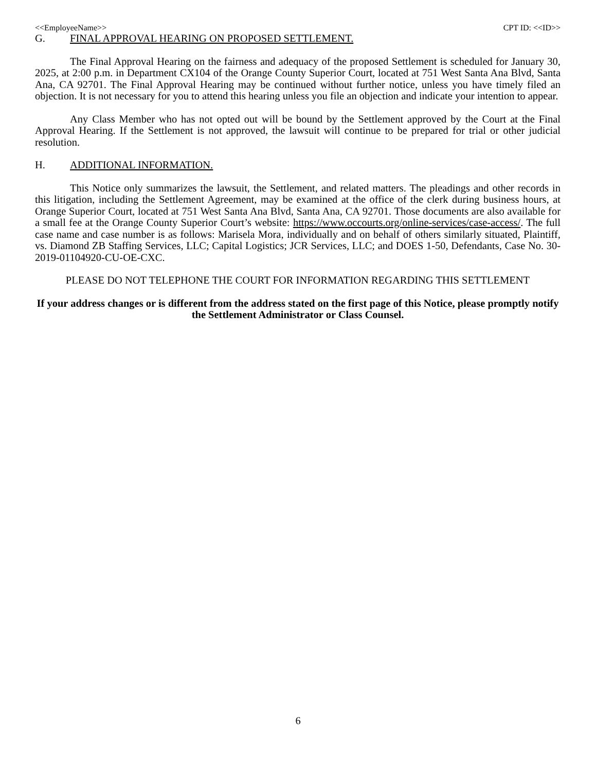<<EmployeeName>> CPT ID: <<ID>>
G. FINAL APPROVAL HEARING ON PROPOSED SETTLEMENT.
The Final Approval Hearing on the fairness and adequacy of the proposed Settlement is scheduled for January 30, 2025, at 2:00 p.m. in Department CX104 of the Orange County Superior Court, located at 751 West Santa Ana Blvd, Santa Ana, CA 92701. The Final Approval Hearing may be continued without further notice, unless you have timely filed an objection. It is not necessary for you to attend this hearing unless you file an objection and indicate your intention to appear.
Any Class Member who has not opted out will be bound by the Settlement approved by the Court at the Final Approval Hearing. If the Settlement is not approved, the lawsuit will continue to be prepared for trial or other judicial resolution.
H. ADDITIONAL INFORMATION.
This Notice only summarizes the lawsuit, the Settlement, and related matters. The pleadings and other records in this litigation, including the Settlement Agreement, may be examined at the office of the clerk during business hours, at Orange Superior Court, located at 751 West Santa Ana Blvd, Santa Ana, CA 92701. Those documents are also available for a small fee at the Orange County Superior Court’s website: https://www.occourts.org/online-services/case-access/. The full case name and case number is as follows: Marisela Mora, individually and on behalf of others similarly situated, Plaintiff, vs. Diamond ZB Staffing Services, LLC; Capital Logistics; JCR Services, LLC; and DOES 1-50, Defendants, Case No. 30-2019-01104920-CU-OE-CXC.
PLEASE DO NOT TELEPHONE THE COURT FOR INFORMATION REGARDING THIS SETTLEMENT
If your address changes or is different from the address stated on the first page of this Notice, please promptly notify the Settlement Administrator or Class Counsel.
6